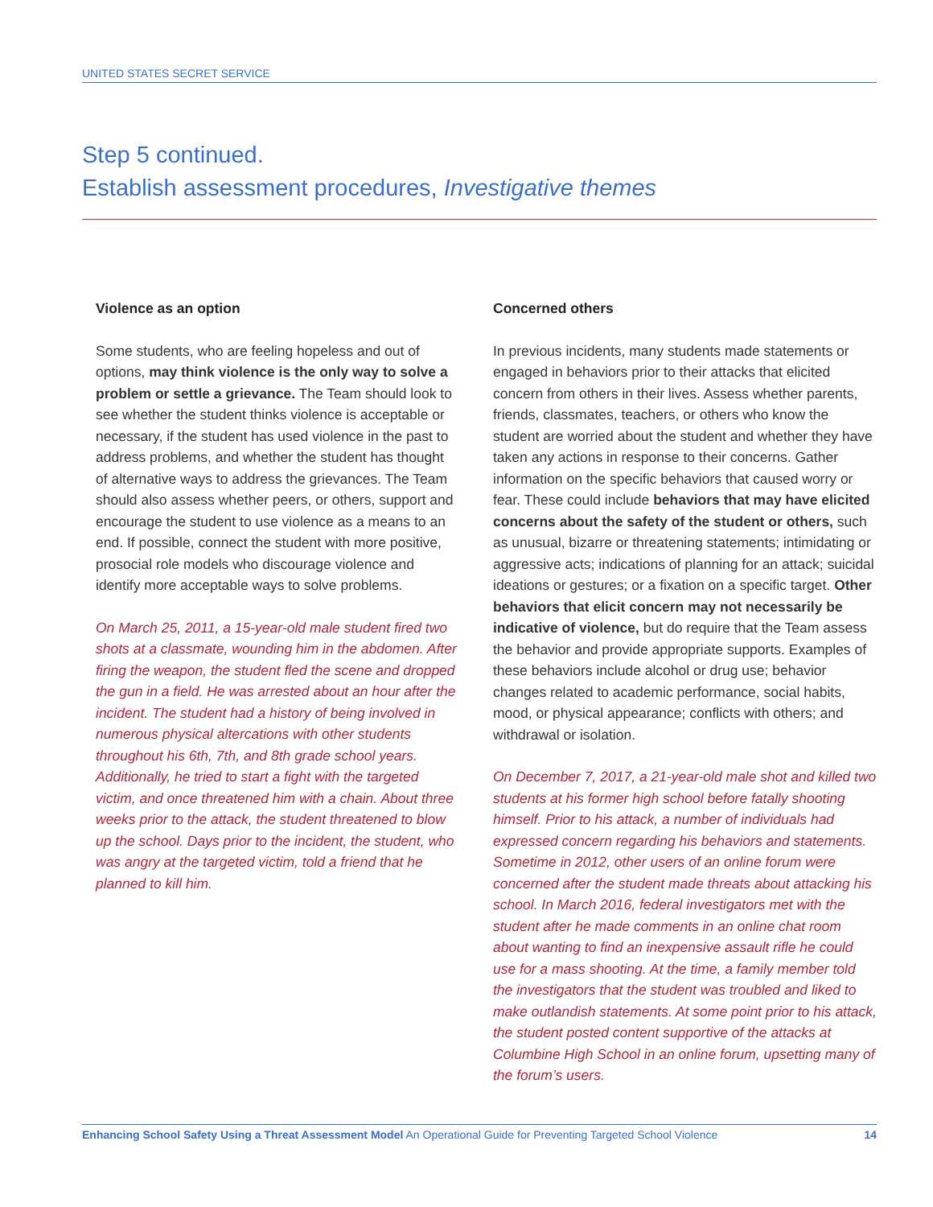UNITED STATES SECRET SERVICE
Step 5 continued.
Establish assessment procedures, Investigative themes
Violence as an option
Some students, who are feeling hopeless and out of options, may think violence is the only way to solve a problem or settle a grievance. The Team should look to see whether the student thinks violence is acceptable or necessary, if the student has used violence in the past to address problems, and whether the student has thought of alternative ways to address the grievances. The Team should also assess whether peers, or others, support and encourage the student to use violence as a means to an end. If possible, connect the student with more positive, prosocial role models who discourage violence and identify more acceptable ways to solve problems.
On March 25, 2011, a 15-year-old male student fired two shots at a classmate, wounding him in the abdomen. After firing the weapon, the student fled the scene and dropped the gun in a field. He was arrested about an hour after the incident. The student had a history of being involved in numerous physical altercations with other students throughout his 6th, 7th, and 8th grade school years. Additionally, he tried to start a fight with the targeted victim, and once threatened him with a chain. About three weeks prior to the attack, the student threatened to blow up the school. Days prior to the incident, the student, who was angry at the targeted victim, told a friend that he planned to kill him.
Concerned others
In previous incidents, many students made statements or engaged in behaviors prior to their attacks that elicited concern from others in their lives. Assess whether parents, friends, classmates, teachers, or others who know the student are worried about the student and whether they have taken any actions in response to their concerns. Gather information on the specific behaviors that caused worry or fear. These could include behaviors that may have elicited concerns about the safety of the student or others, such as unusual, bizarre or threatening statements; intimidating or aggressive acts; indications of planning for an attack; suicidal ideations or gestures; or a fixation on a specific target. Other behaviors that elicit concern may not necessarily be indicative of violence, but do require that the Team assess the behavior and provide appropriate supports. Examples of these behaviors include alcohol or drug use; behavior changes related to academic performance, social habits, mood, or physical appearance; conflicts with others; and withdrawal or isolation.
On December 7, 2017, a 21-year-old male shot and killed two students at his former high school before fatally shooting himself. Prior to his attack, a number of individuals had expressed concern regarding his behaviors and statements. Sometime in 2012, other users of an online forum were concerned after the student made threats about attacking his school. In March 2016, federal investigators met with the student after he made comments in an online chat room about wanting to find an inexpensive assault rifle he could use for a mass shooting. At the time, a family member told the investigators that the student was troubled and liked to make outlandish statements. At some point prior to his attack, the student posted content supportive of the attacks at Columbine High School in an online forum, upsetting many of the forum’s users.
Enhancing School Safety Using a Threat Assessment Model An Operational Guide for Preventing Targeted School Violence 14